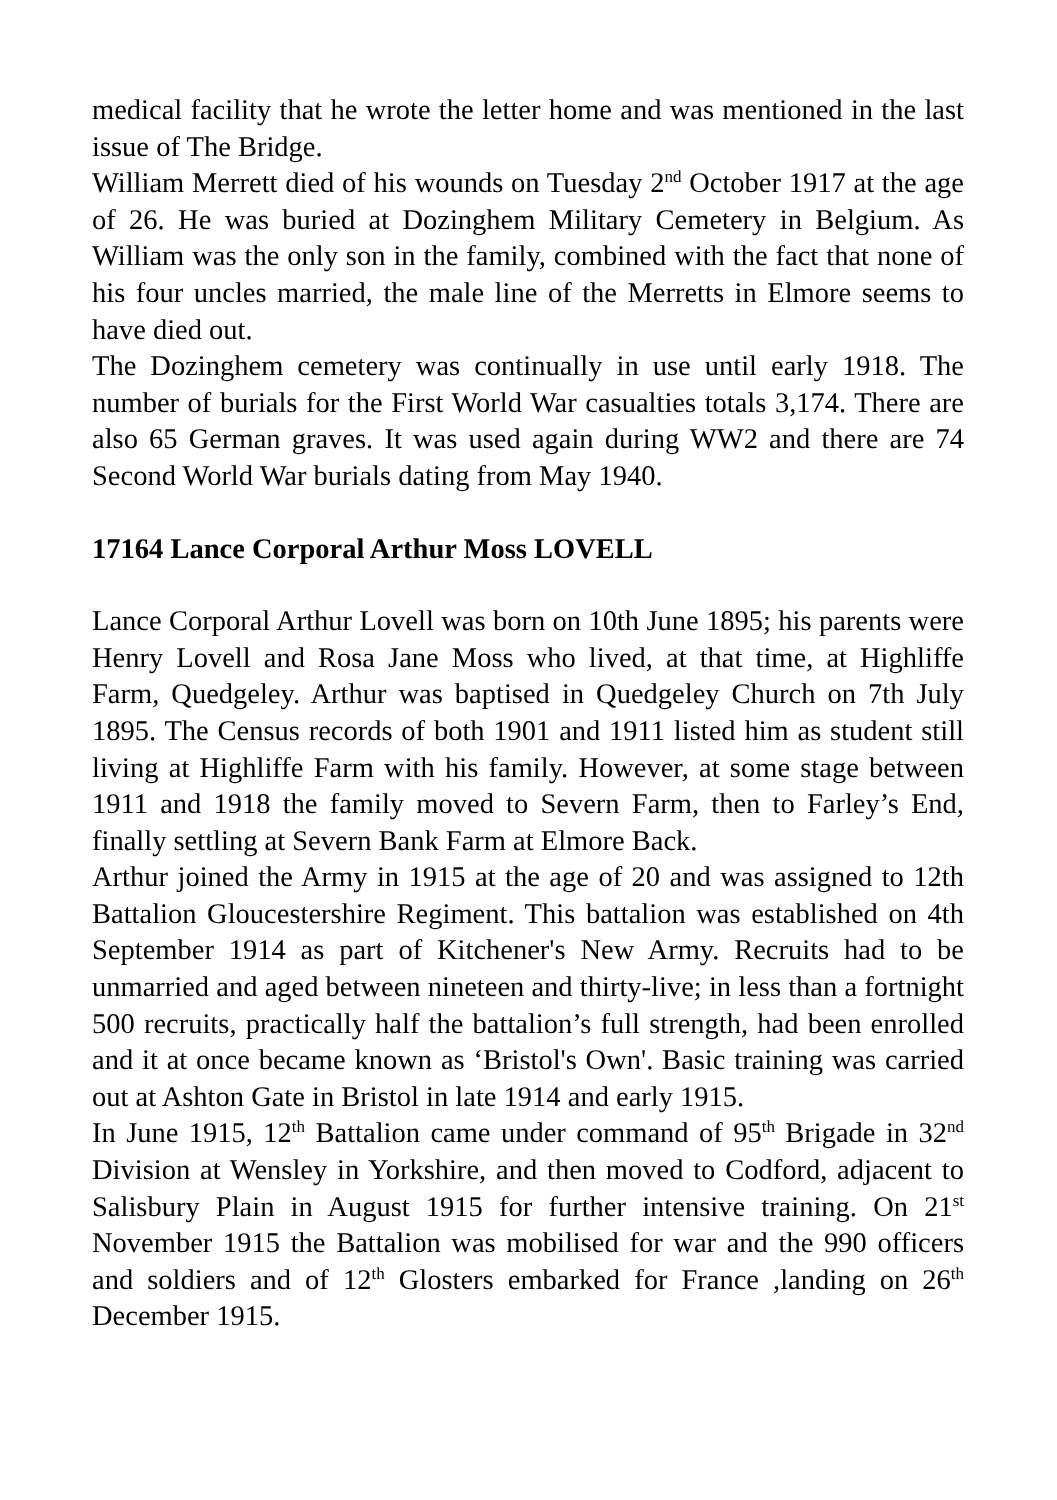medical facility that he wrote the letter home and was mentioned in the last issue of The Bridge.
William Merrett died of his wounds on Tuesday 2<sup>nd</sup> October 1917 at the age of 26. He was buried at Dozinghem Military Cemetery in Belgium. As William was the only son in the family, combined with the fact that none of his four uncles married, the male line of the Merretts in Elmore seems to have died out.
The Dozinghem cemetery was continually in use until early 1918. The number of burials for the First World War casualties totals 3,174. There are also 65 German graves. It was used again during WW2 and there are 74 Second World War burials dating from May 1940.
17164 Lance Corporal Arthur Moss LOVELL
Lance Corporal Arthur Lovell was born on 10th June 1895; his parents were Henry Lovell and Rosa Jane Moss who lived, at that time, at Highliffe Farm, Quedgeley. Arthur was baptised in Quedgeley Church on 7th July 1895. The Census records of both 1901 and 1911 listed him as student still living at Highliffe Farm with his family. However, at some stage between 1911 and 1918 the family moved to Severn Farm, then to Farley’s End, finally settling at Severn Bank Farm at Elmore Back.
Arthur joined the Army in 1915 at the age of 20 and was assigned to 12th Battalion Gloucestershire Regiment. This battalion was established on 4th September 1914 as part of Kitchener's New Army. Recruits had to be unmarried and aged between nineteen and thirty-live; in less than a fortnight 500 recruits, practically half the battalion’s full strength, had been enrolled and it at once became known as ‘Bristol's Own'. Basic training was carried out at Ashton Gate in Bristol in late 1914 and early 1915.
In June 1915, 12<sup>th</sup> Battalion came under command of 95<sup>th</sup> Brigade in 32<sup>nd</sup> Division at Wensley in Yorkshire, and then moved to Codford, adjacent to Salisbury Plain in August 1915 for further intensive training. On 21<sup>st</sup> November 1915 the Battalion was mobilised for war and the 990 officers and soldiers and of 12<sup>th</sup> Glosters embarked for France ,landing on 26<sup>th</sup> December 1915.